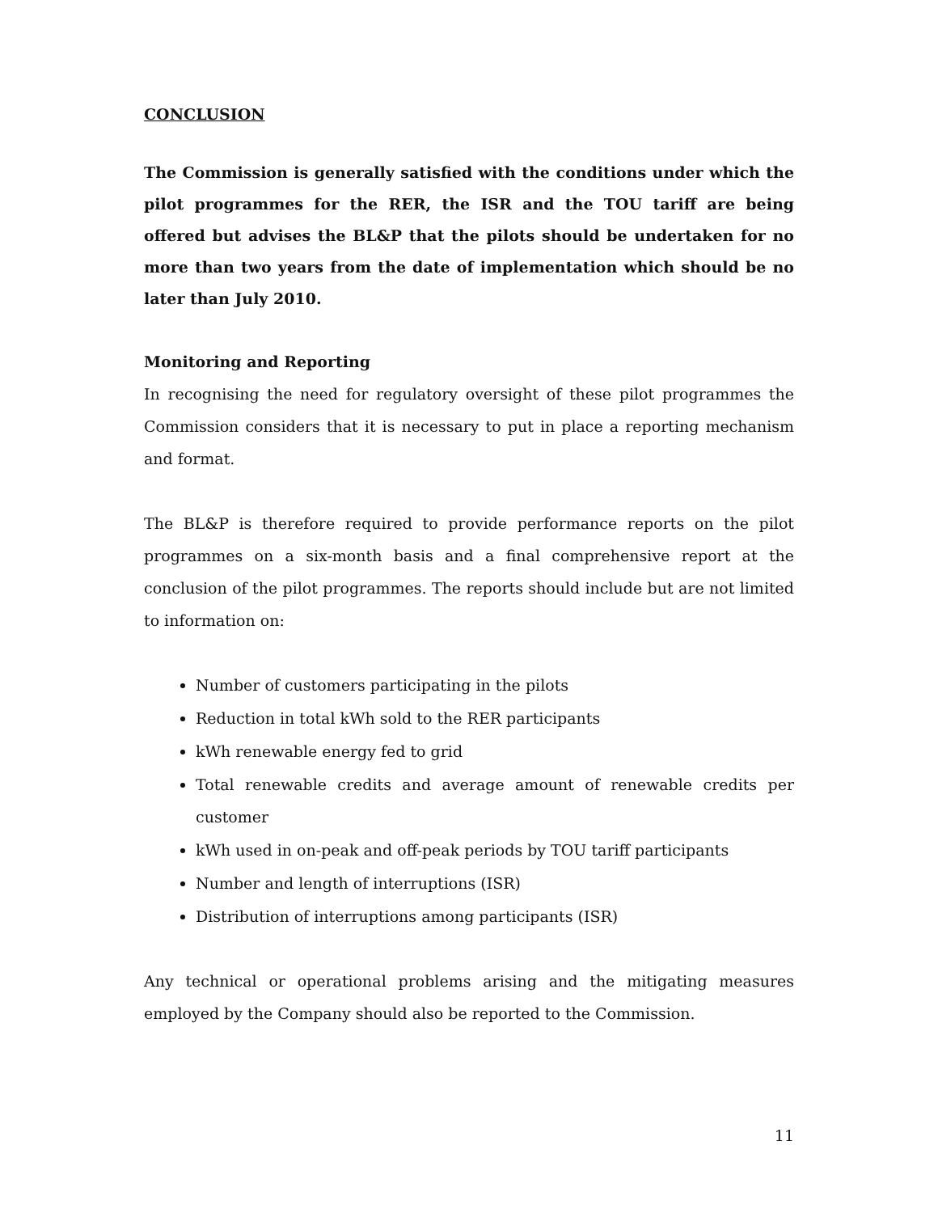CONCLUSION
The Commission is generally satisfied with the conditions under which the pilot programmes for the RER, the ISR and the TOU tariff are being offered but advises the BL&P that the pilots should be undertaken for no more than two years from the date of implementation which should be no later than July 2010.
Monitoring and Reporting
In recognising the need for regulatory oversight of these pilot programmes the Commission considers that it is necessary to put in place a reporting mechanism and format.
The BL&P is therefore required to provide performance reports on the pilot programmes on a six-month basis and a final comprehensive report at the conclusion of the pilot programmes. The reports should include but are not limited to information on:
Number of customers participating in the pilots
Reduction in total kWh sold to the RER participants
kWh renewable energy fed to grid
Total renewable credits and average amount of renewable credits per customer
kWh used in on-peak and off-peak periods by TOU tariff participants
Number and length of interruptions (ISR)
Distribution of interruptions among participants (ISR)
Any technical or operational problems arising and the mitigating measures employed by the Company should also be reported to the Commission.
11